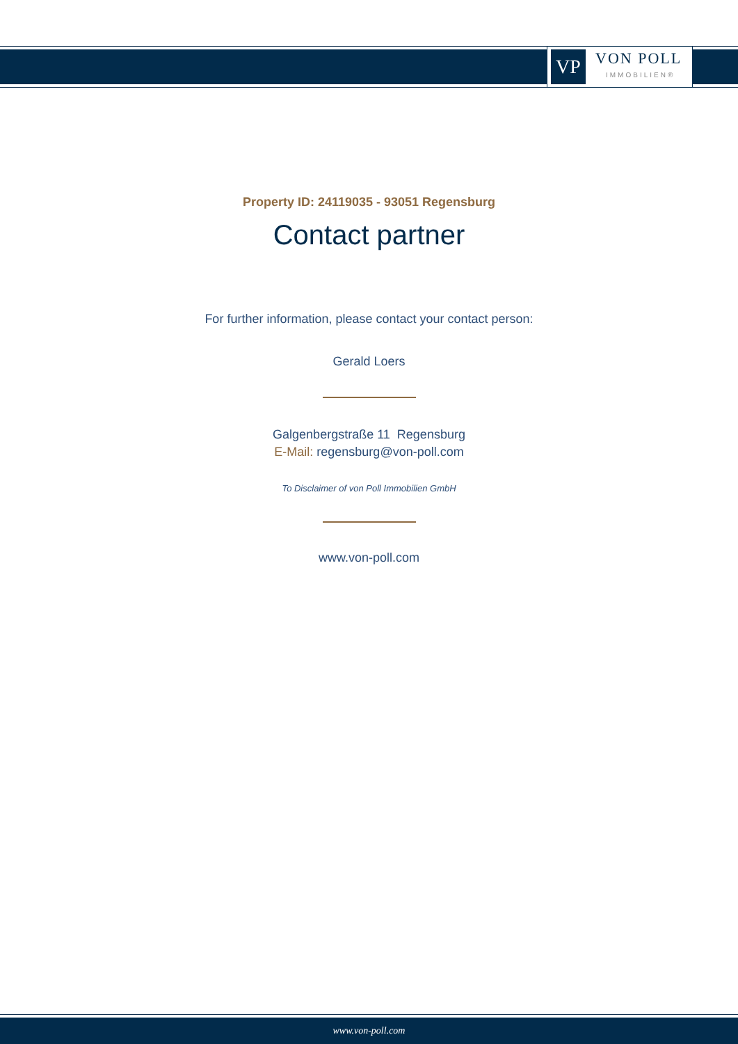VP
VON POLL
IMMOBILIEN®
Property ID: 24119035 - 93051 Regensburg
Contact partner
For further information, please contact your contact person:
Gerald Loers
Galgenbergstraße 11 Regensburg
E-Mail: regensburg@von-poll.com
To Disclaimer of von Poll Immobilien GmbH
www.von-poll.com
www.von-poll.com